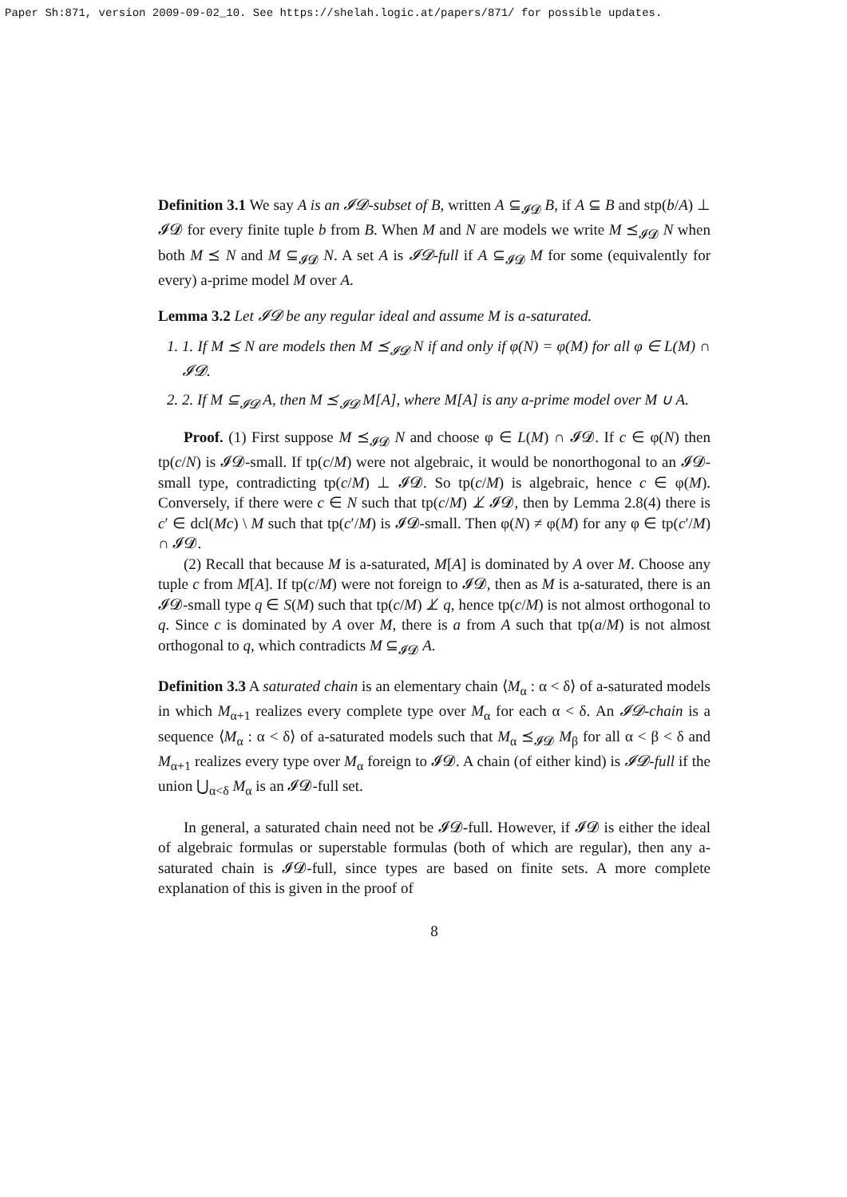Paper Sh:871, version 2009-09-02_10. See https://shelah.logic.at/papers/871/ for possible updates.
Definition 3.1 We say A is an 𝓘𝓓-subset of B, written A ⊆<sub>𝓘𝓓</sub> B, if A ⊆ B and stp(b/A) ⊥ 𝓘𝓓 for every finite tuple b from B. When M and N are models we write M ⪯<sub>𝓘𝓓</sub> N when both M ⪯ N and M ⊆<sub>𝓘𝓓</sub> N. A set A is 𝓘𝓓-full if A ⊆<sub>𝓘𝓓</sub> M for some (equivalently for every) a-prime model M over A.
Lemma 3.2 Let 𝓘𝓓 be any regular ideal and assume M is a-saturated.
1. 1. If M ⪯ N are models then M ⪯<sub>𝓘𝓓</sub> N if and only if φ(N) = φ(M) for all φ ∈ L(M) ∩ 𝓘𝓓.
2. 2. If M ⊆<sub>𝓘𝓓</sub> A, then M ⪯<sub>𝓘𝓓</sub> M[A], where M[A] is any a-prime model over M ∪ A.
Proof. (1) First suppose M ⪯<sub>𝓘𝓓</sub> N and choose φ ∈ L(M) ∩ 𝓘𝓓. If c ∈ φ(N) then tp(c/N) is 𝓘𝓓-small. If tp(c/M) were not algebraic, it would be nonorthogonal to an 𝓘𝓓-small type, contradicting tp(c/M) ⊥ 𝓘𝓓. So tp(c/M) is algebraic, hence c ∈ φ(M). Conversely, if there were c ∈ N such that tp(c/M) ⊥̸ 𝓘𝓓, then by Lemma 2.8(4) there is c′ ∈ dcl(Mc) \ M such that tp(c′/M) is 𝓘𝓓-small. Then φ(N) ≠ φ(M) for any φ ∈ tp(c′/M) ∩ 𝓘𝓓.
(2) Recall that because M is a-saturated, M[A] is dominated by A over M. Choose any tuple c from M[A]. If tp(c/M) were not foreign to 𝓘𝓓, then as M is a-saturated, there is an 𝓘𝓓-small type q ∈ S(M) such that tp(c/M) ⊥̸ q, hence tp(c/M) is not almost orthogonal to q. Since c is dominated by A over M, there is a from A such that tp(a/M) is not almost orthogonal to q, which contradicts M ⊆<sub>𝓘𝓓</sub> A.
Definition 3.3 A saturated chain is an elementary chain ⟨M<sub>α</sub> : α < δ⟩ of a-saturated models in which M<sub>α+1</sub> realizes every complete type over M<sub>α</sub> for each α < δ. An 𝓘𝓓-chain is a sequence ⟨M<sub>α</sub> : α < δ⟩ of a-saturated models such that M<sub>α</sub> ⪯<sub>𝓘𝓓</sub> M<sub>β</sub> for all α < β < δ and M<sub>α+1</sub> realizes every type over M<sub>α</sub> foreign to 𝓘𝓓. A chain (of either kind) is 𝓘𝓓-full if the union ⋃<sub>α<δ</sub> M<sub>α</sub> is an 𝓘𝓓-full set.
In general, a saturated chain need not be 𝓘𝓓-full. However, if 𝓘𝓓 is either the ideal of algebraic formulas or superstable formulas (both of which are regular), then any a-saturated chain is 𝓘𝓓-full, since types are based on finite sets. A more complete explanation of this is given in the proof of
8